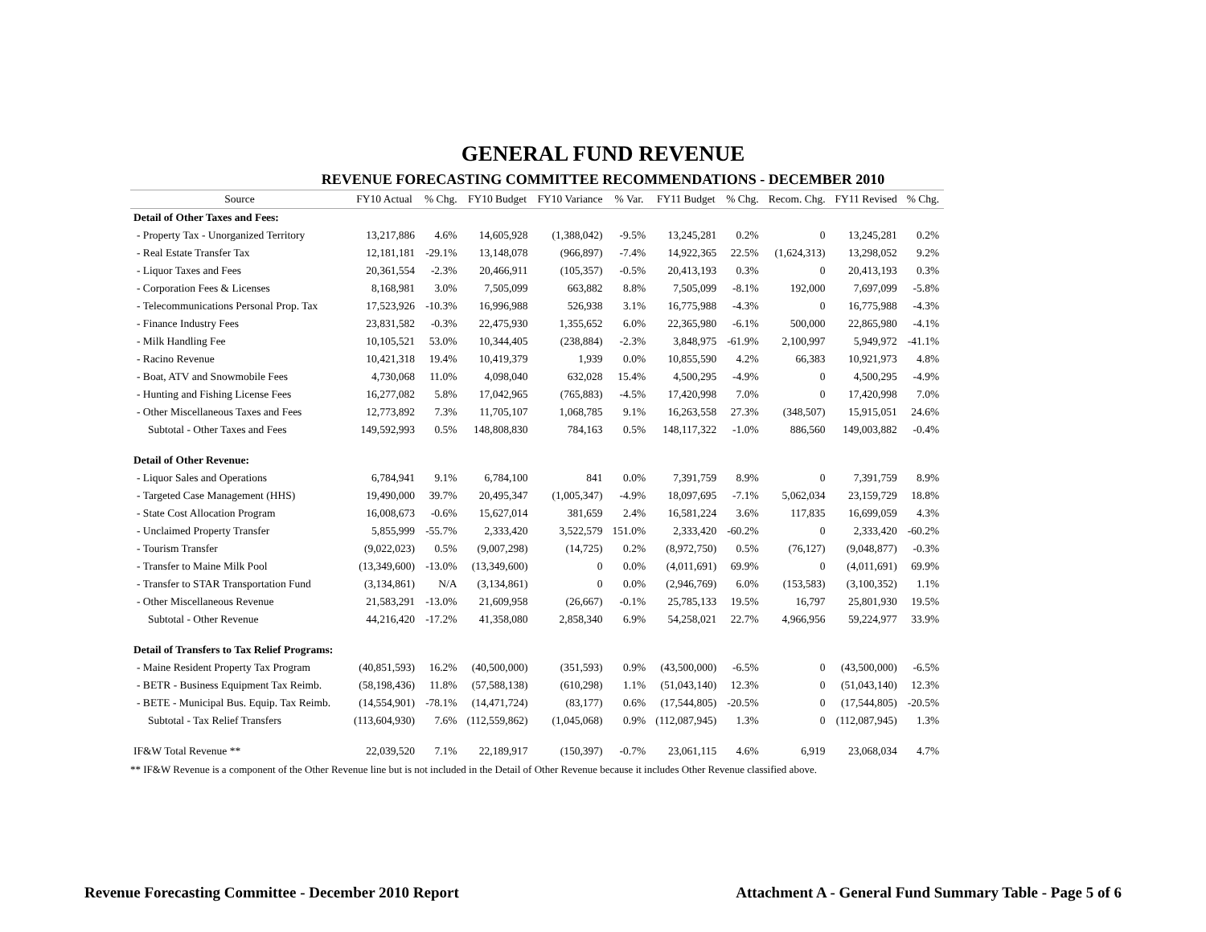GENERAL FUND REVENUE
REVENUE FORECASTING COMMITTEE RECOMMENDATIONS - DECEMBER 2010
| Source | FY10 Actual | % Chg. | FY10 Budget | FY10 Variance | % Var. | FY11 Budget | % Chg. | Recom. Chg. | FY11 Revised | % Chg. |
| --- | --- | --- | --- | --- | --- | --- | --- | --- | --- | --- |
| Detail of Other Taxes and Fees: | | | | | | | | | | |
| - Property Tax - Unorganized Territory | 13,217,886 | 4.6% | 14,605,928 | (1,388,042) | -9.5% | 13,245,281 | 0.2% | 0 | 13,245,281 | 0.2% |
| - Real Estate Transfer Tax | 12,181,181 | -29.1% | 13,148,078 | (966,897) | -7.4% | 14,922,365 | 22.5% | (1,624,313) | 13,298,052 | 9.2% |
| - Liquor Taxes and Fees | 20,361,554 | -2.3% | 20,466,911 | (105,357) | -0.5% | 20,413,193 | 0.3% | 0 | 20,413,193 | 0.3% |
| - Corporation Fees & Licenses | 8,168,981 | 3.0% | 7,505,099 | 663,882 | 8.8% | 7,505,099 | -8.1% | 192,000 | 7,697,099 | -5.8% |
| - Telecommunications Personal Prop. Tax | 17,523,926 | -10.3% | 16,996,988 | 526,938 | 3.1% | 16,775,988 | -4.3% | 0 | 16,775,988 | -4.3% |
| - Finance Industry Fees | 23,831,582 | -0.3% | 22,475,930 | 1,355,652 | 6.0% | 22,365,980 | -6.1% | 500,000 | 22,865,980 | -4.1% |
| - Milk Handling Fee | 10,105,521 | 53.0% | 10,344,405 | (238,884) | -2.3% | 3,848,975 | -61.9% | 2,100,997 | 5,949,972 | -41.1% |
| - Racino Revenue | 10,421,318 | 19.4% | 10,419,379 | 1,939 | 0.0% | 10,855,590 | 4.2% | 66,383 | 10,921,973 | 4.8% |
| - Boat, ATV and Snowmobile Fees | 4,730,068 | 11.0% | 4,098,040 | 632,028 | 15.4% | 4,500,295 | -4.9% | 0 | 4,500,295 | -4.9% |
| - Hunting and Fishing License Fees | 16,277,082 | 5.8% | 17,042,965 | (765,883) | -4.5% | 17,420,998 | 7.0% | 0 | 17,420,998 | 7.0% |
| - Other Miscellaneous Taxes and Fees | 12,773,892 | 7.3% | 11,705,107 | 1,068,785 | 9.1% | 16,263,558 | 27.3% | (348,507) | 15,915,051 | 24.6% |
| Subtotal - Other Taxes and Fees | 149,592,993 | 0.5% | 148,808,830 | 784,163 | 0.5% | 148,117,322 | -1.0% | 886,560 | 149,003,882 | -0.4% |
| Detail of Other Revenue: | | | | | | | | | | |
| - Liquor Sales and Operations | 6,784,941 | 9.1% | 6,784,100 | 841 | 0.0% | 7,391,759 | 8.9% | 0 | 7,391,759 | 8.9% |
| - Targeted Case Management (HHS) | 19,490,000 | 39.7% | 20,495,347 | (1,005,347) | -4.9% | 18,097,695 | -7.1% | 5,062,034 | 23,159,729 | 18.8% |
| - State Cost Allocation Program | 16,008,673 | -0.6% | 15,627,014 | 381,659 | 2.4% | 16,581,224 | 3.6% | 117,835 | 16,699,059 | 4.3% |
| - Unclaimed Property Transfer | 5,855,999 | -55.7% | 2,333,420 | 3,522,579 | 151.0% | 2,333,420 | -60.2% | 0 | 2,333,420 | -60.2% |
| - Tourism Transfer | (9,022,023) | 0.5% | (9,007,298) | (14,725) | 0.2% | (8,972,750) | 0.5% | (76,127) | (9,048,877) | -0.3% |
| - Transfer to Maine Milk Pool | (13,349,600) | -13.0% | (13,349,600) | 0 | 0.0% | (4,011,691) | 69.9% | 0 | (4,011,691) | 69.9% |
| - Transfer to STAR Transportation Fund | (3,134,861) | N/A | (3,134,861) | 0 | 0.0% | (2,946,769) | 6.0% | (153,583) | (3,100,352) | 1.1% |
| - Other Miscellaneous Revenue | 21,583,291 | -13.0% | 21,609,958 | (26,667) | -0.1% | 25,785,133 | 19.5% | 16,797 | 25,801,930 | 19.5% |
| Subtotal - Other Revenue | 44,216,420 | -17.2% | 41,358,080 | 2,858,340 | 6.9% | 54,258,021 | 22.7% | 4,966,956 | 59,224,977 | 33.9% |
| Detail of Transfers to Tax Relief Programs: | | | | | | | | | | |
| - Maine Resident Property Tax Program | (40,851,593) | 16.2% | (40,500,000) | (351,593) | 0.9% | (43,500,000) | -6.5% | 0 | (43,500,000) | -6.5% |
| - BETR - Business Equipment Tax Reimb. | (58,198,436) | 11.8% | (57,588,138) | (610,298) | 1.1% | (51,043,140) | 12.3% | 0 | (51,043,140) | 12.3% |
| - BETE - Municipal Bus. Equip. Tax Reimb. | (14,554,901) | -78.1% | (14,471,724) | (83,177) | 0.6% | (17,544,805) | -20.5% | 0 | (17,544,805) | -20.5% |
| Subtotal - Tax Relief Transfers | (113,604,930) | 7.6% | (112,559,862) | (1,045,068) | 0.9% | (112,087,945) | 1.3% | 0 | (112,087,945) | 1.3% |
| IF&W Total Revenue ** | 22,039,520 | 7.1% | 22,189,917 | (150,397) | -0.7% | 23,061,115 | 4.6% | 6,919 | 23,068,034 | 4.7% |
** IF&W Revenue is a component of the Other Revenue line but is not included in the Detail of Other Revenue because it includes Other Revenue classified above.
Revenue Forecasting Committee - December 2010 Report Attachment A - General Fund Summary Table - Page 5 of 6